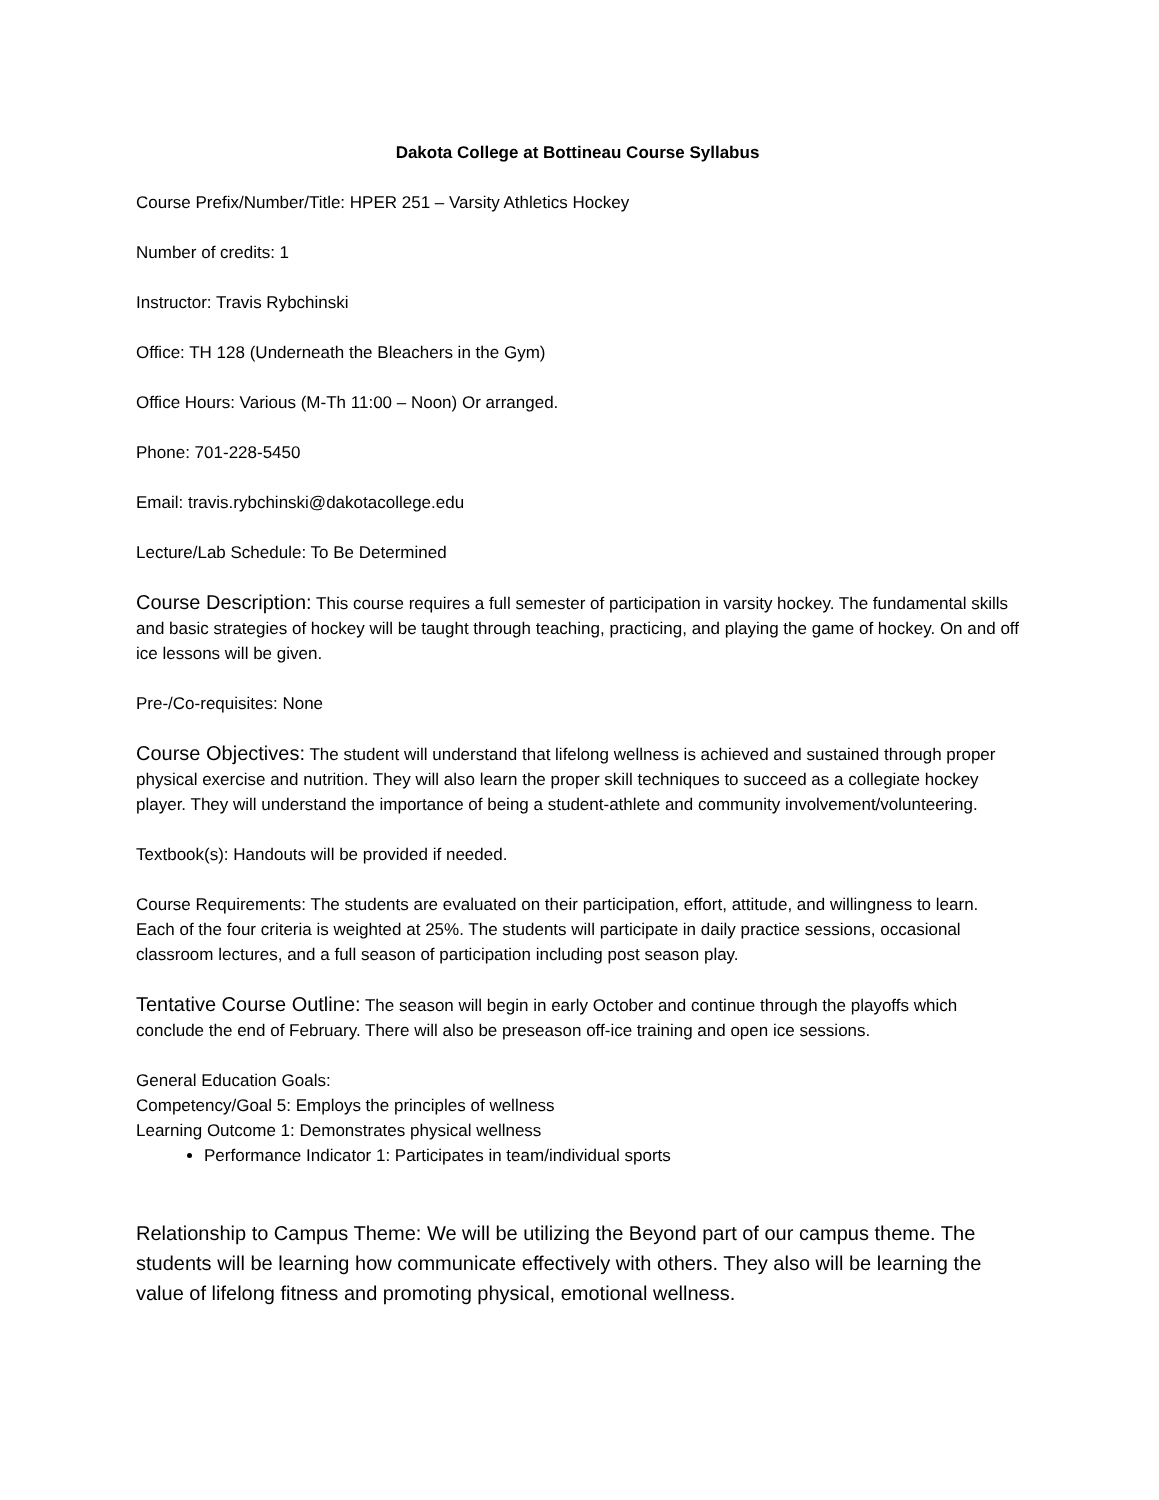Dakota College at Bottineau Course Syllabus
Course Prefix/Number/Title: HPER 251 – Varsity Athletics Hockey
Number of credits: 1
Instructor: Travis Rybchinski
Office: TH 128 (Underneath the Bleachers in the Gym)
Office Hours: Various (M-Th 11:00 – Noon) Or arranged.
Phone: 701-228-5450
Email: travis.rybchinski@dakotacollege.edu
Lecture/Lab Schedule: To Be Determined
Course Description: This course requires a full semester of participation in varsity hockey. The fundamental skills and basic strategies of hockey will be taught through teaching, practicing, and playing the game of hockey. On and off ice lessons will be given.
Pre-/Co-requisites: None
Course Objectives: The student will understand that lifelong wellness is achieved and sustained through proper physical exercise and nutrition. They will also learn the proper skill techniques to succeed as a collegiate hockey player. They will understand the importance of being a student-athlete and community involvement/volunteering.
Textbook(s): Handouts will be provided if needed.
Course Requirements: The students are evaluated on their participation, effort, attitude, and willingness to learn. Each of the four criteria is weighted at 25%. The students will participate in daily practice sessions, occasional classroom lectures, and a full season of participation including post season play.
Tentative Course Outline: The season will begin in early October and continue through the playoffs which conclude the end of February. There will also be preseason off-ice training and open ice sessions.
General Education Goals:
Competency/Goal 5: Employs the principles of wellness
Learning Outcome 1: Demonstrates physical wellness
Performance Indicator 1: Participates in team/individual sports
Relationship to Campus Theme: We will be utilizing the Beyond part of our campus theme. The students will be learning how communicate effectively with others. They also will be learning the value of lifelong fitness and promoting physical, emotional wellness.